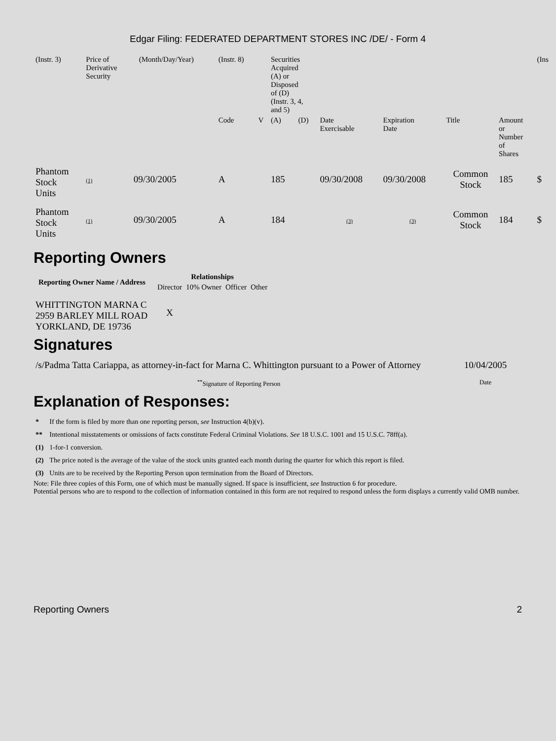Edgar Filing: FEDERATED DEPARTMENT STORES INC /DE/ - Form 4
| (Instr. 3) | Price of Derivative Security | | (Month/Day/Year) | (Instr. 8) | | Securities Acquired (A) or Disposed of (D) (Instr. 3, 4, and 5) | | | | | | (Ins |
| | | | | Code | V | (A) | (D) | Date Exercisable | Expiration Date | Title | Amount or Number of Shares | |
| Phantom Stock Units | (1) | 09/30/2005 | | A | | 185 | | 09/30/2008 | 09/30/2008 | Common Stock | 185 | $ |
| Phantom Stock Units | (1) | 09/30/2005 | | A | | 184 | | (3) | (3) | Common Stock | 184 | $ |
Reporting Owners
| Reporting Owner Name / Address | Relationships | | | |
| --- | --- | --- | --- | --- |
| | Director | 10% Owner | Officer | Other |
| WHITTINGTON MARNA C 2959 BARLEY MILL ROAD YORKLAND, DE 19736 | X | | | |
Signatures
| /s/Padma Tatta Cariappa, as attorney-in-fact for Marna C. Whittington pursuant to a Power of Attorney | 10/04/2005 |
| <sup>**</sup> Signature of Reporting Person | Date |
Explanation of Responses:
| * | If the form is filed by more than one reporting person, see Instruction 4(b)(v). |
| ** | Intentional misstatements or omissions of facts constitute Federal Criminal Violations. See 18 U.S.C. 1001 and 15 U.S.C. 78ff(a). |
| (1) | 1-for-1 conversion. |
| (2) | The price noted is the average of the value of the stock units granted each month during the quarter for which this report is filed. |
| (3) | Units are to be received by the Reporting Person upon termination from the Board of Directors. |
Note: File three copies of this Form, one of which must be manually signed. If space is insufficient, see Instruction 6 for procedure.
Potential persons who are to respond to the collection of information contained in this form are not required to respond unless the form displays a currently valid OMB number.
Reporting Owners 2